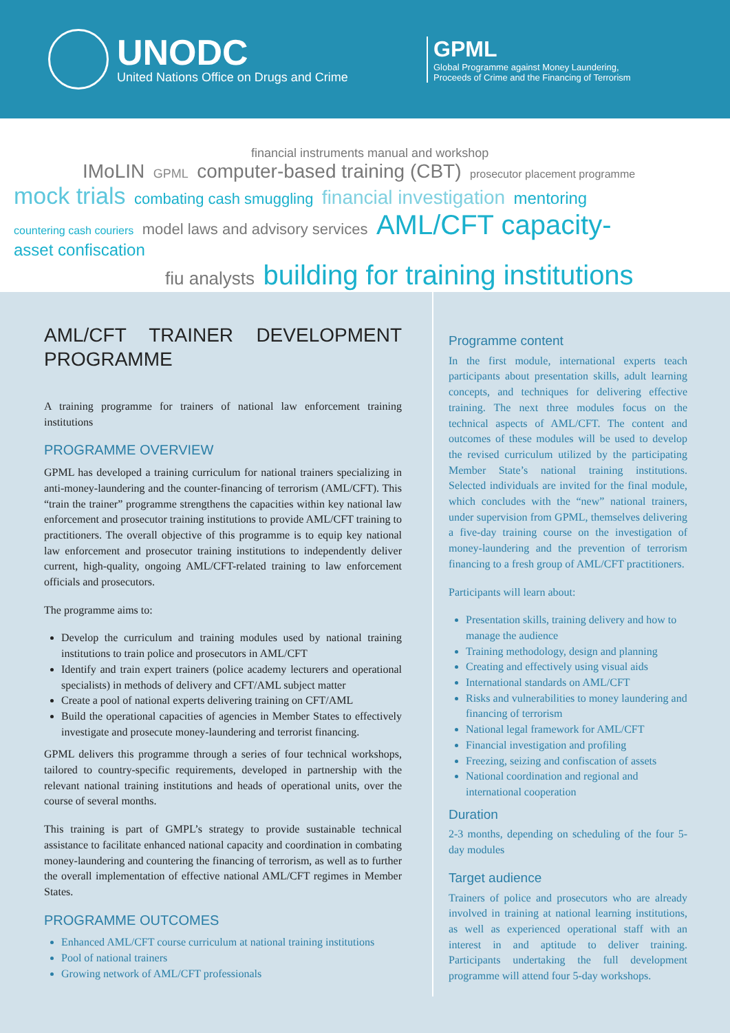UNODC
United Nations Office on Drugs and Crime
GPML
Global Programme against Money Laundering,
Proceeds of Crime and the Financing of Terrorism
financial instruments manual and workshop
IMoLIN GPML computer-based training (CBT) prosecutor placement programme
mock trials combating cash smuggling financial investigation mentoring
countering cash couriers model laws and advisory services AML/CFT capacity- asset confiscation
fiu analysts building for training institutions
AML/CFT TRAINER DEVELOPMENT PROGRAMME
A training programme for trainers of national law enforcement training institutions
PROGRAMME OVERVIEW
GPML has developed a training curriculum for national trainers specializing in anti-money-laundering and the counter-financing of terrorism (AML/CFT). This “train the trainer” programme strengthens the capacities within key national law enforcement and prosecutor training institutions to provide AML/CFT training to practitioners. The overall objective of this programme is to equip key national law enforcement and prosecutor training institutions to independently deliver current, high-quality, ongoing AML/CFT-related training to law enforcement officials and prosecutors.
The programme aims to:
Develop the curriculum and training modules used by national training institutions to train police and prosecutors in AML/CFT
Identify and train expert trainers (police academy lecturers and operational specialists) in methods of delivery and CFT/AML subject matter
Create a pool of national experts delivering training on CFT/AML
Build the operational capacities of agencies in Member States to effectively investigate and prosecute money-laundering and terrorist financing.
GPML delivers this programme through a series of four technical workshops, tailored to country-specific requirements, developed in partnership with the relevant national training institutions and heads of operational units, over the course of several months.
This training is part of GMPL’s strategy to provide sustainable technical assistance to facilitate enhanced national capacity and coordination in combating money-laundering and countering the financing of terrorism, as well as to further the overall implementation of effective national AML/CFT regimes in Member States.
PROGRAMME OUTCOMES
Enhanced AML/CFT course curriculum at national training institutions
Pool of national trainers
Growing network of AML/CFT professionals
Programme content
In the first module, international experts teach participants about presentation skills, adult learning concepts, and techniques for delivering effective training. The next three modules focus on the technical aspects of AML/CFT. The content and outcomes of these modules will be used to develop the revised curriculum utilized by the participating Member State’s national training institutions. Selected individuals are invited for the final module, which concludes with the “new” national trainers, under supervision from GPML, themselves delivering a five-day training course on the investigation of money-laundering and the prevention of terrorism financing to a fresh group of AML/CFT practitioners.
Participants will learn about:
Presentation skills, training delivery and how to manage the audience
Training methodology, design and planning
Creating and effectively using visual aids
International standards on AML/CFT
Risks and vulnerabilities to money laundering and financing of terrorism
National legal framework for AML/CFT
Financial investigation and profiling
Freezing, seizing and confiscation of assets
National coordination and regional and international cooperation
Duration
2-3 months, depending on scheduling of the four 5-day modules
Target audience
Trainers of police and prosecutors who are already involved in training at national learning institutions, as well as experienced operational staff with an interest in and aptitude to deliver training. Participants undertaking the full development programme will attend four 5-day workshops.